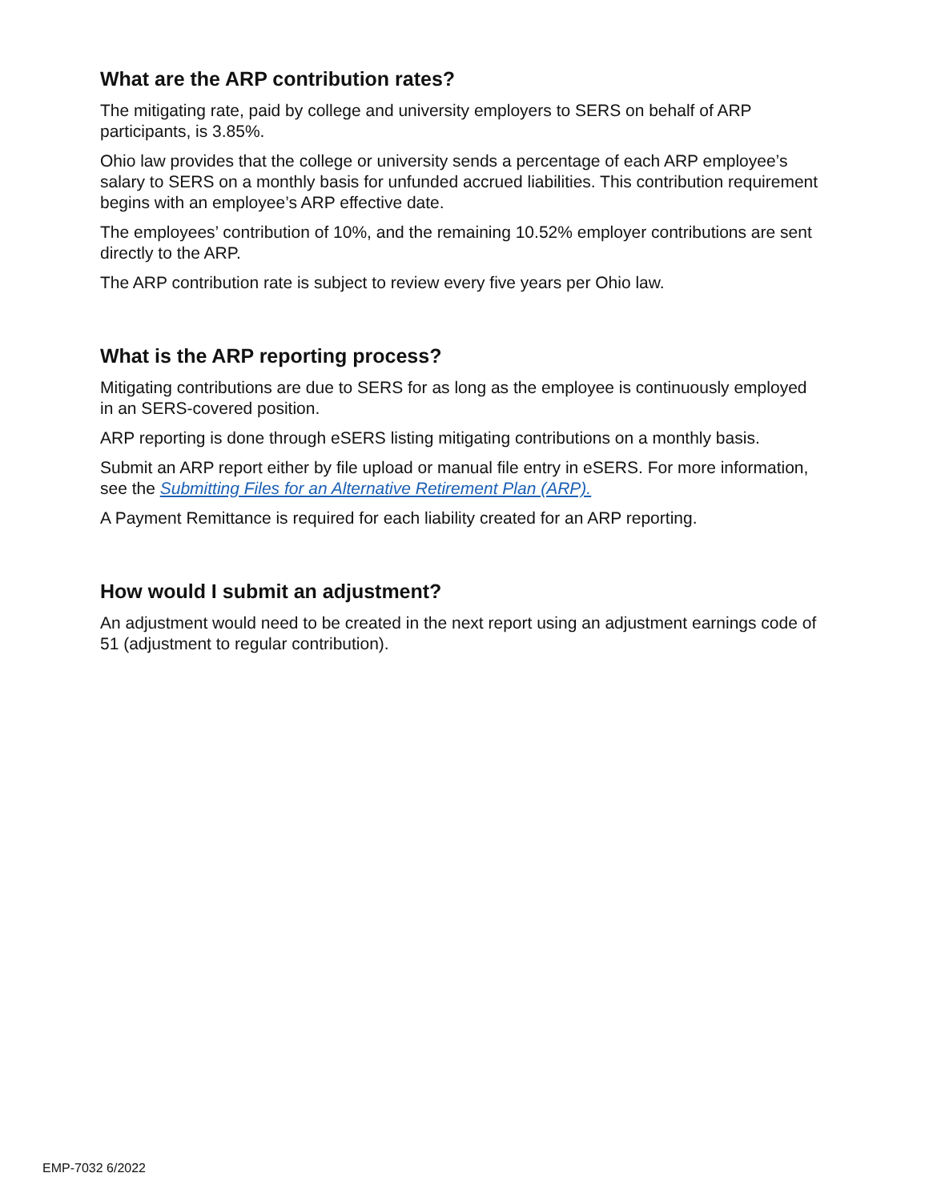What are the ARP contribution rates?
The mitigating rate, paid by college and university employers to SERS on behalf of ARP participants, is 3.85%.
Ohio law provides that the college or university sends a percentage of each ARP employee’s salary to SERS on a monthly basis for unfunded accrued liabilities. This contribution requirement begins with an employee’s ARP effective date.
The employees’ contribution of 10%, and the remaining 10.52% employer contributions are sent directly to the ARP.
The ARP contribution rate is subject to review every five years per Ohio law.
What is the ARP reporting process?
Mitigating contributions are due to SERS for as long as the employee is continuously employed in an SERS-covered position.
ARP reporting is done through eSERS listing mitigating contributions on a monthly basis.
Submit an ARP report either by file upload or manual file entry in eSERS. For more information, see the Submitting Files for an Alternative Retirement Plan (ARP).
A Payment Remittance is required for each liability created for an ARP reporting.
How would I submit an adjustment?
An adjustment would need to be created in the next report using an adjustment earnings code of 51 (adjustment to regular contribution).
EMP-7032 6/2022